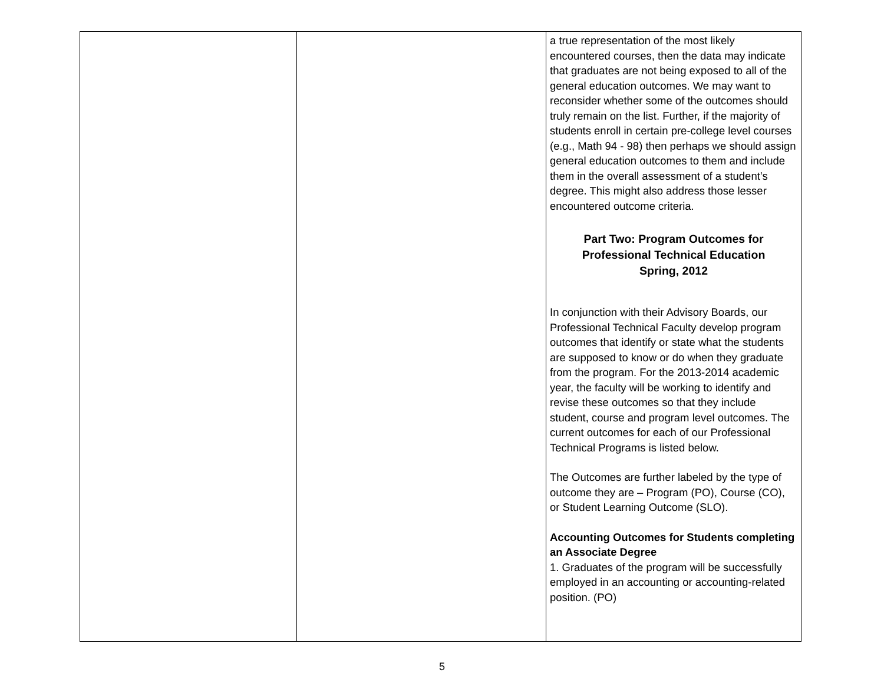| | | a true representation of the most likely encountered courses, then the data may indicate that graduates are not being exposed to all of the general education outcomes. We may want to reconsider whether some of the outcomes should truly remain on the list. Further, if the majority of students enroll in certain pre-college level courses (e.g., Math 94 - 98) then perhaps we should assign general education outcomes to them and include them in the overall assessment of a student’s degree. This might also address those lesser encountered outcome criteria. Part Two: Program Outcomes for Professional Technical Education Spring, 2012 In conjunction with their Advisory Boards, our Professional Technical Faculty develop program outcomes that identify or state what the students are supposed to know or do when they graduate from the program. For the 2013-2014 academic year, the faculty will be working to identify and revise these outcomes so that they include student, course and program level outcomes. The current outcomes for each of our Professional Technical Programs is listed below. The Outcomes are further labeled by the type of outcome they are – Program (PO), Course (CO), or Student Learning Outcome (SLO). Accounting Outcomes for Students completing an Associate Degree 1. Graduates of the program will be successfully employed in an accounting or accounting-related position. (PO) |
5